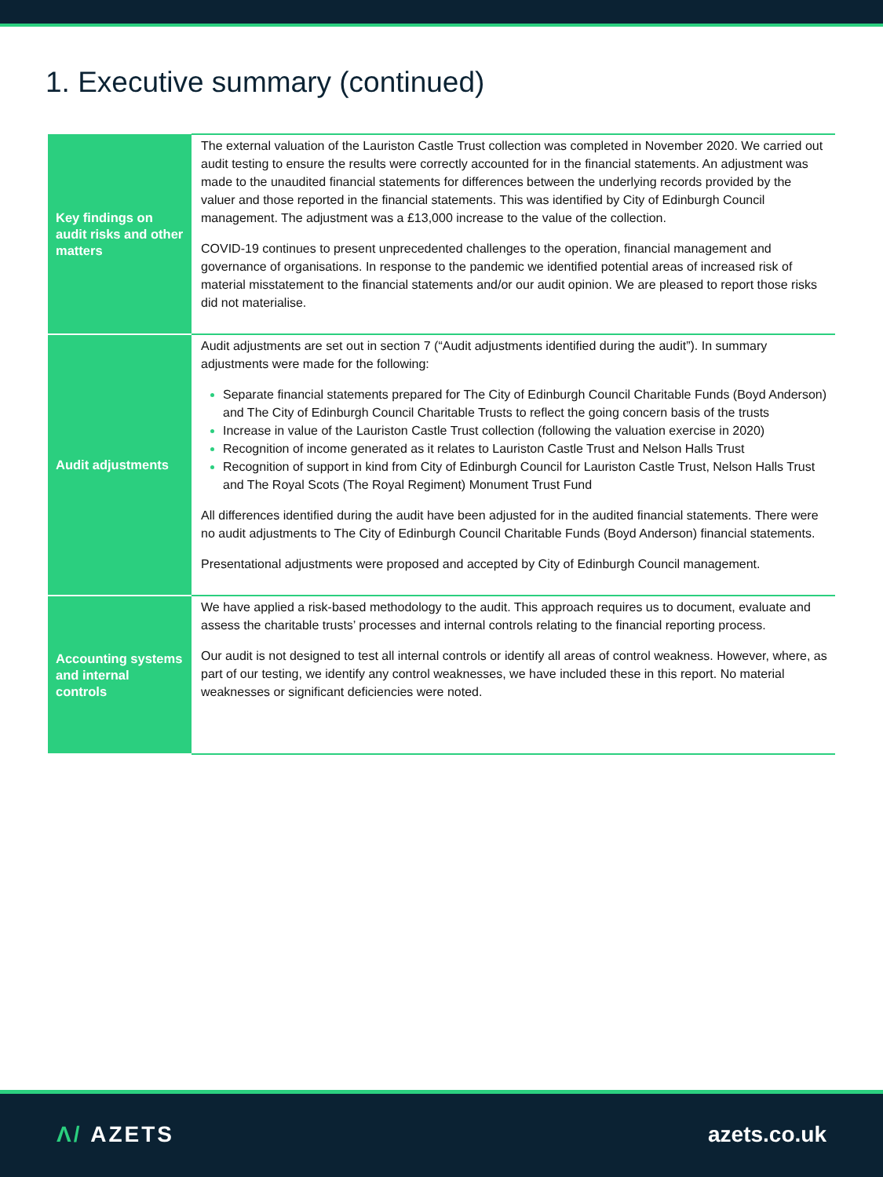1. Executive summary (continued)
| Key findings on audit risks and other matters | The external valuation of the Lauriston Castle Trust collection was completed in November 2020. We carried out audit testing to ensure the results were correctly accounted for in the financial statements. An adjustment was made to the unaudited financial statements for differences between the underlying records provided by the valuer and those reported in the financial statements. This was identified by City of Edinburgh Council management. The adjustment was a £13,000 increase to the value of the collection. COVID-19 continues to present unprecedented challenges to the operation, financial management and governance of organisations. In response to the pandemic we identified potential areas of increased risk of material misstatement to the financial statements and/or our audit opinion. We are pleased to report those risks did not materialise. |
| Audit adjustments | Audit adjustments are set out in section 7 (“Audit adjustments identified during the audit”). In summary adjustments were made for the following: Separate financial statements prepared for The City of Edinburgh Council Charitable Funds (Boyd Anderson) and The City of Edinburgh Council Charitable Trusts to reflect the going concern basis of the trusts Increase in value of the Lauriston Castle Trust collection (following the valuation exercise in 2020) Recognition of income generated as it relates to Lauriston Castle Trust and Nelson Halls Trust Recognition of support in kind from City of Edinburgh Council for Lauriston Castle Trust, Nelson Halls Trust and The Royal Scots (The Royal Regiment) Monument Trust Fund All differences identified during the audit have been adjusted for in the audited financial statements. There were no audit adjustments to The City of Edinburgh Council Charitable Funds (Boyd Anderson) financial statements. Presentational adjustments were proposed and accepted by City of Edinburgh Council management. |
| Accounting systems and internal controls | We have applied a risk-based methodology to the audit. This approach requires us to document, evaluate and assess the charitable trusts’ processes and internal controls relating to the financial reporting process. Our audit is not designed to test all internal controls or identify all areas of control weakness. However, where, as part of our testing, we identify any control weaknesses, we have included these in this report. No material weaknesses or significant deficiencies were noted. |
Λ/ AZETS azets.co.uk